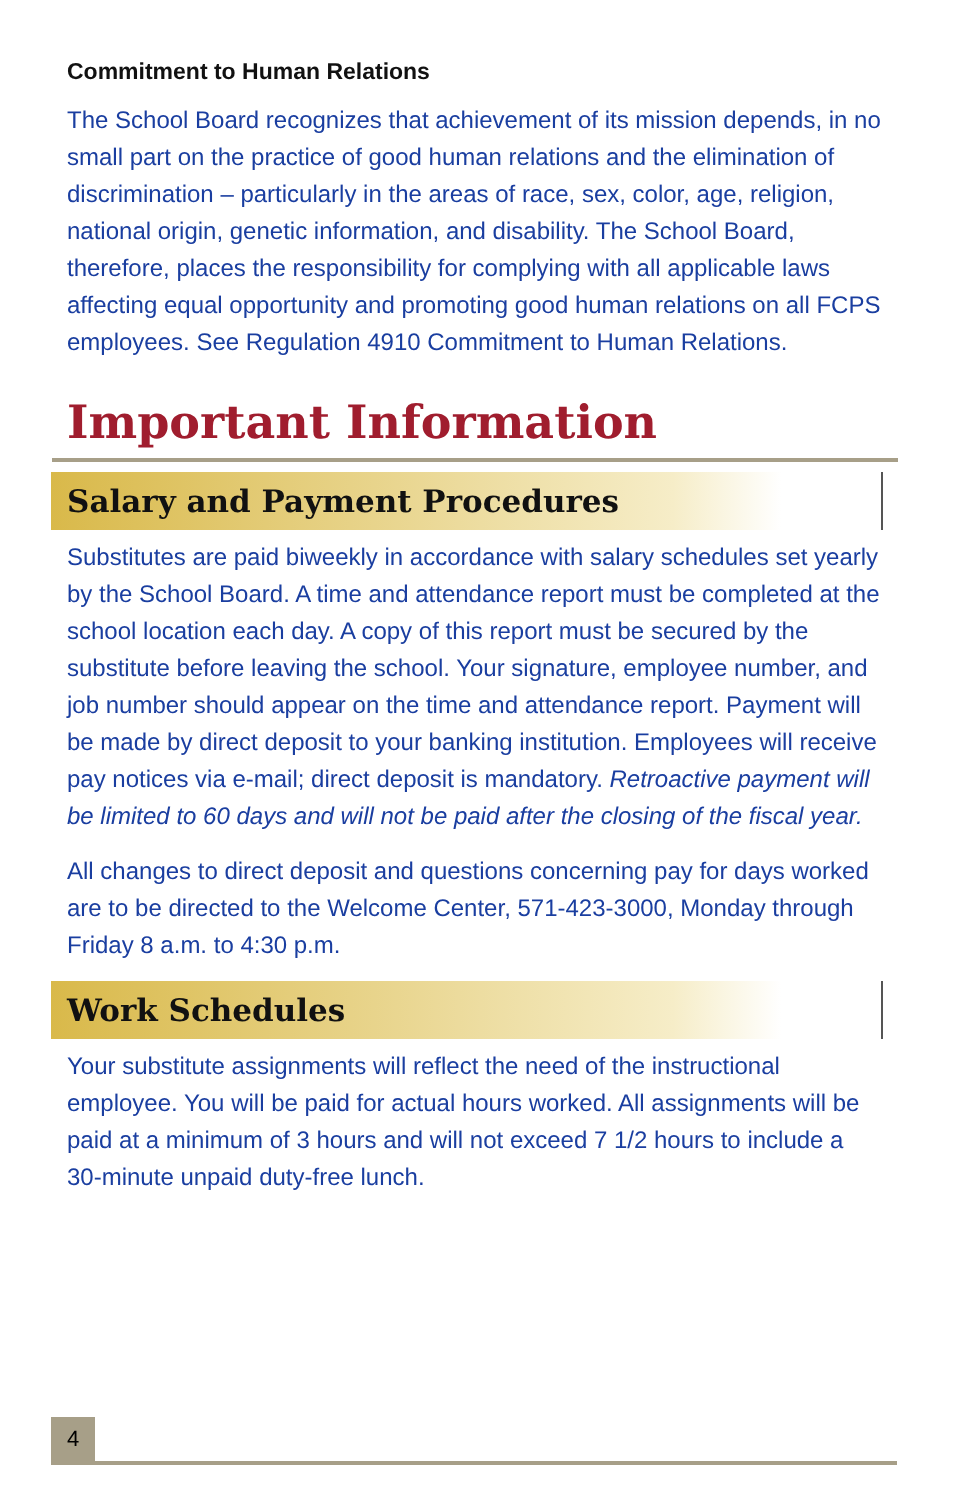Commitment to Human Relations
The School Board recognizes that achievement of its mission depends, in no small part on the practice of good human relations and the elimination of discrimination – particularly in the areas of race, sex, color, age, religion, national origin, genetic information, and disability. The School Board, therefore, places the responsibility for complying with all applicable laws affecting equal opportunity and promoting good human relations on all FCPS employees. See Regulation 4910 Commitment to Human Relations.
Important Information
Salary and Payment Procedures
Substitutes are paid biweekly in accordance with salary schedules set yearly by the School Board. A time and attendance report must be completed at the school location each day. A copy of this report must be secured by the substitute before leaving the school. Your signature, employee number, and job number should appear on the time and attendance report. Payment will be made by direct deposit to your banking institution. Employees will receive pay notices via e-mail; direct deposit is mandatory. Retroactive payment will be limited to 60 days and will not be paid after the closing of the fiscal year.
All changes to direct deposit and questions concerning pay for days worked are to be directed to the Welcome Center, 571-423-3000, Monday through Friday 8 a.m. to 4:30 p.m.
Work Schedules
Your substitute assignments will reflect the need of the instructional employee. You will be paid for actual hours worked. All assignments will be paid at a minimum of 3 hours and will not exceed 7 1/2 hours to include a 30-minute unpaid duty-free lunch.
4